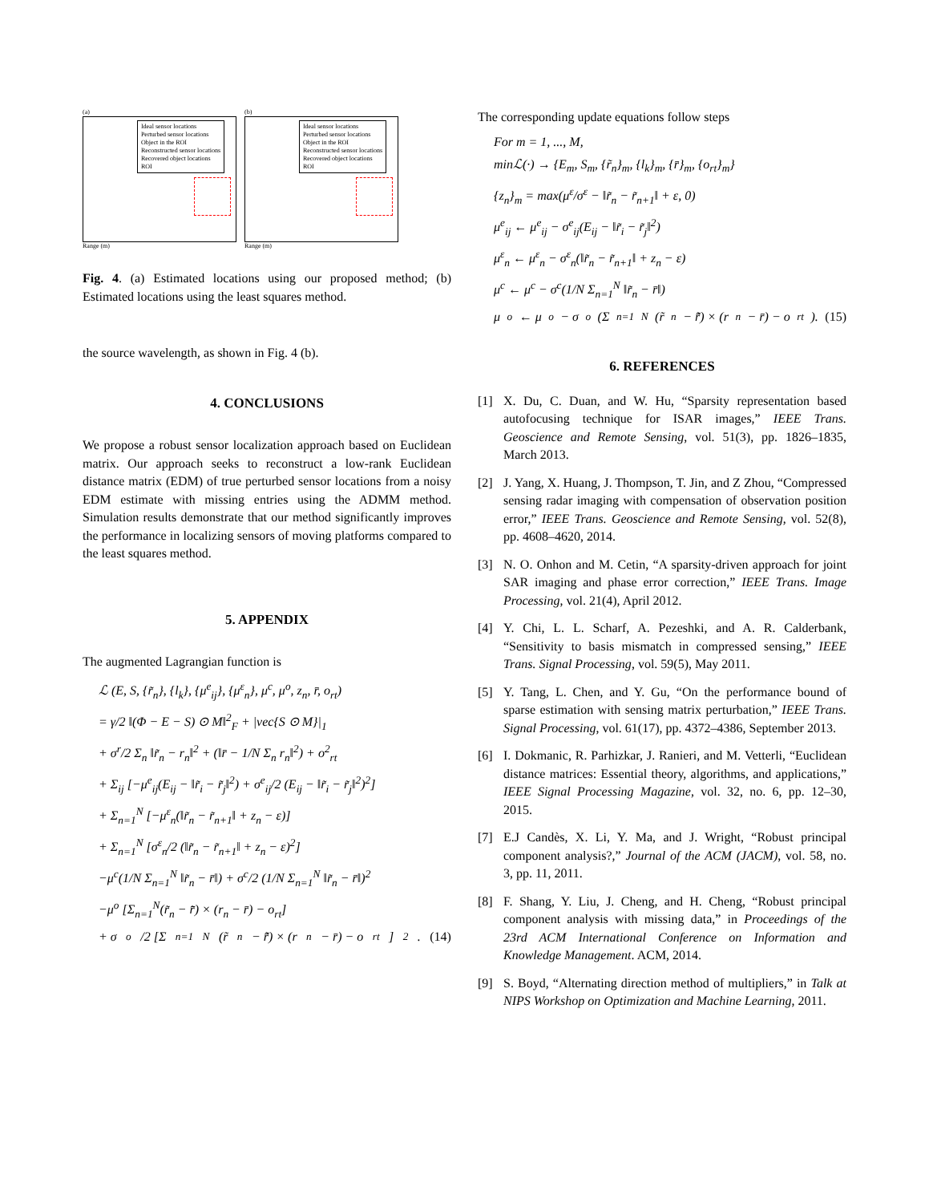(a)
Ideal sensor locations
Perturbed sensor locations
Object in the ROI
Reconstructed sensor locations
Recovered object locations
ROI
Range (m)
(b)
Ideal sensor locations
Perturbed sensor locations
Object in the ROI
Reconstructed sensor locations
Recovered object locations
ROI
Range (m)
Fig. 4. (a) Estimated locations using our proposed method; (b) Estimated locations using the least squares method.
the source wavelength, as shown in Fig. 4 (b).
4. CONCLUSIONS
We propose a robust sensor localization approach based on Euclidean matrix. Our approach seeks to reconstruct a low-rank Euclidean distance matrix (EDM) of true perturbed sensor locations from a noisy EDM estimate with missing entries using the ADMM method. Simulation results demonstrate that our method significantly improves the performance in localizing sensors of moving platforms compared to the least squares method.
5. APPENDIX
The augmented Lagrangian function is
ℒ (E, S, {r̃<sub>n</sub>}, {l<sub>k</sub>}, {μ<sup>e</sup><sub>ij</sub>}, {μ<sup>ε</sup><sub>n</sub>}, μ<sup>c</sup>, μ<sup>o</sup>, z<sub>n</sub>, r̄, o<sub>rt</sub>)
= γ/2 ‖(Φ − E − S) ⊙ M‖<sup>2</sup><sub>F</sub> + |vec{S ⊙ M}|<sub>1</sub>
+ σ<sup>r</sup>/2 Σ<sub>n</sub> ‖r̃<sub>n</sub> − r<sub>n</sub>‖<sup>2</sup> + (‖r̄ − 1/N Σ<sub>n</sub> r<sub>n</sub>‖<sup>2</sup>) + o<sup>2</sup><sub>rt</sub>
+ Σ<sub>ij</sub> [−μ<sup>e</sup><sub>ij</sub>(E<sub>ij</sub> − ‖r̃<sub>i</sub> − r̃<sub>j</sub>‖<sup>2</sup>) + σ<sup>e</sup><sub>ij</sub>/2 (E<sub>ij</sub> − ‖r̃<sub>i</sub> − r̃<sub>j</sub>‖<sup>2</sup>)<sup>2</sup>]
+ Σ<sub>n=1</sub><sup>N</sup> [−μ<sup>ε</sup><sub>n</sub>(‖r̃<sub>n</sub> − r̃<sub>n+1</sub>‖ + z<sub>n</sub> − ε)]
+ Σ<sub>n=1</sub><sup>N</sup> [σ<sup>ε</sup><sub>n</sub>/2 (‖r̃<sub>n</sub> − r̃<sub>n+1</sub>‖ + z<sub>n</sub> − ε)<sup>2</sup>]
−μ<sup>c</sup>(1/N Σ<sub>n=1</sub><sup>N</sup> ‖r̃<sub>n</sub> − r̄‖) + σ<sup>c</sup>/2 (1/N Σ<sub>n=1</sub><sup>N</sup> ‖r̃<sub>n</sub> − r̄‖)<sup>2</sup>
−μ<sup>o</sup> [Σ<sub>n=1</sub><sup>N</sup>(r̃<sub>n</sub> − r̃̄) × (r<sub>n</sub> − r̄) − o<sub>rt</sub>]
+ σ<sup>o</sup>/2 [Σ<sub>n=1</sub><sup>N</sup>(r̃<sub>n</sub> − r̃̄) × (r<sub>n</sub> − r̄) − o<sub>rt</sub>]<sup>2</sup>. (14)
The corresponding update equations follow steps
For m = 1, ..., M,
minℒ(·) → {E<sub>m</sub>, S<sub>m</sub>, {r̃<sub>n</sub>}<sub>m</sub>, {l<sub>k</sub>}<sub>m</sub>, {r̄}<sub>m</sub>, {o<sub>rt</sub>}<sub>m</sub>}
{z<sub>n</sub>}<sub>m</sub> = max(μ<sup>ε</sup>/σ<sup>ε</sup> − ‖r̃<sub>n</sub> − r̃<sub>n+1</sub>‖ + ε, 0)
μ<sup>e</sup><sub>ij</sub> ← μ<sup>e</sup><sub>ij</sub> − σ<sup>e</sup><sub>ij</sub>(E<sub>ij</sub> − ‖r̃<sub>i</sub> − r̃<sub>j</sub>‖<sup>2</sup>)
μ<sup>ε</sup><sub>n</sub> ← μ<sup>ε</sup><sub>n</sub> − σ<sup>ε</sup><sub>n</sub>(‖r̃<sub>n</sub> − r̃<sub>n+1</sub>‖ + z<sub>n</sub> − ε)
μ<sup>c</sup> ← μ<sup>c</sup> − σ<sup>c</sup>(1/N Σ<sub>n=1</sub><sup>N</sup> ‖r̃<sub>n</sub> − r̄‖)
μ<sup>o</sup> ← μ<sup>o</sup> − σ<sup>o</sup> (Σ<sub>n=1</sub><sup>N</sup>(r̃<sub>n</sub> − r̃̄) × (r<sub>n</sub> − r̄) − o<sub>rt</sub>). (15)
6. REFERENCES
[1] X. Du, C. Duan, and W. Hu, “Sparsity representation based autofocusing technique for ISAR images,” IEEE Trans. Geoscience and Remote Sensing, vol. 51(3), pp. 1826–1835, March 2013.
[2] J. Yang, X. Huang, J. Thompson, T. Jin, and Z Zhou, “Compressed sensing radar imaging with compensation of observation position error,” IEEE Trans. Geoscience and Remote Sensing, vol. 52(8), pp. 4608–4620, 2014.
[3] N. O. Onhon and M. Cetin, “A sparsity-driven approach for joint SAR imaging and phase error correction,” IEEE Trans. Image Processing, vol. 21(4), April 2012.
[4] Y. Chi, L. L. Scharf, A. Pezeshki, and A. R. Calderbank, “Sensitivity to basis mismatch in compressed sensing,” IEEE Trans. Signal Processing, vol. 59(5), May 2011.
[5] Y. Tang, L. Chen, and Y. Gu, “On the performance bound of sparse estimation with sensing matrix perturbation,” IEEE Trans. Signal Processing, vol. 61(17), pp. 4372–4386, September 2013.
[6] I. Dokmanic, R. Parhizkar, J. Ranieri, and M. Vetterli, “Euclidean distance matrices: Essential theory, algorithms, and applications,” IEEE Signal Processing Magazine, vol. 32, no. 6, pp. 12–30, 2015.
[7] E.J Candès, X. Li, Y. Ma, and J. Wright, “Robust principal component analysis?,” Journal of the ACM (JACM), vol. 58, no. 3, pp. 11, 2011.
[8] F. Shang, Y. Liu, J. Cheng, and H. Cheng, “Robust principal component analysis with missing data,” in Proceedings of the 23rd ACM International Conference on Information and Knowledge Management. ACM, 2014.
[9] S. Boyd, “Alternating direction method of multipliers,” in Talk at NIPS Workshop on Optimization and Machine Learning, 2011.